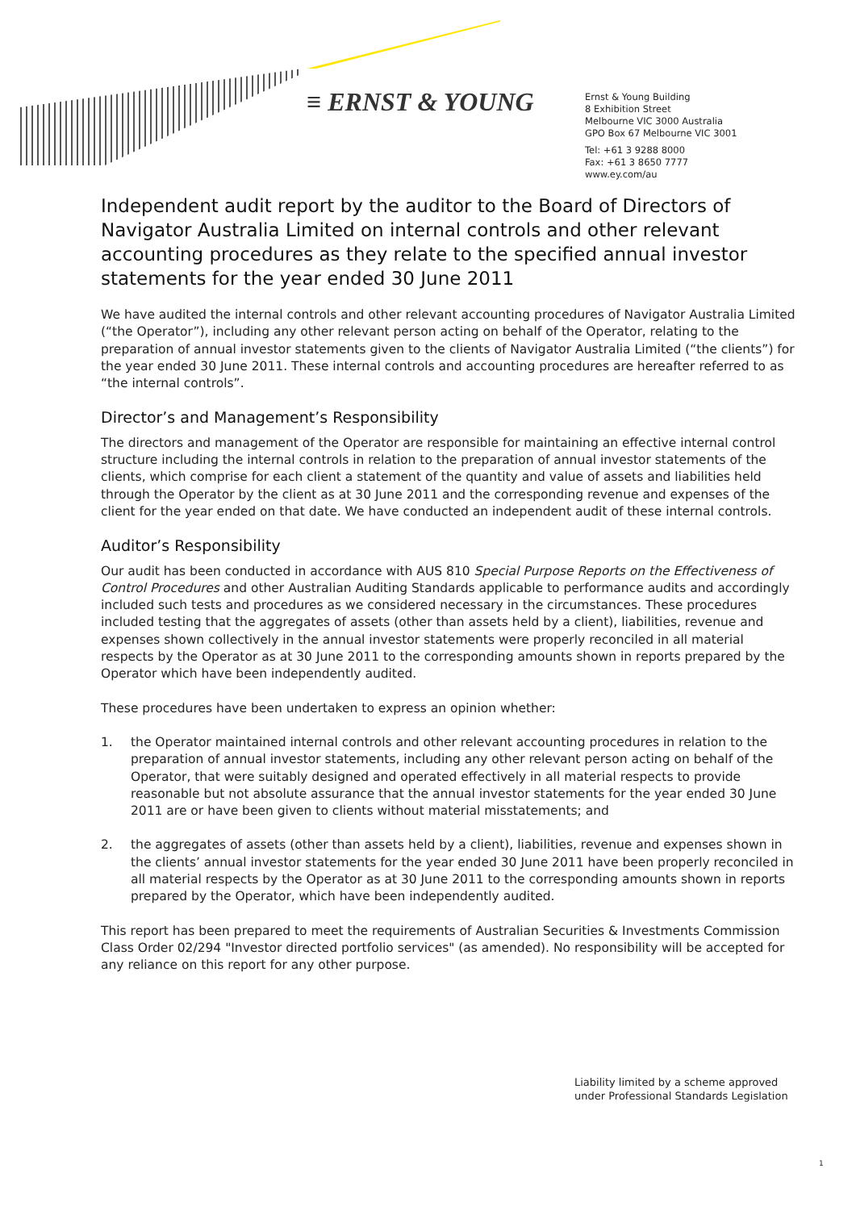≡ ERNST & YOUNG
Ernst & Young Building
8 Exhibition Street
Melbourne VIC 3000 Australia
GPO Box 67 Melbourne VIC 3001
Tel: +61 3 9288 8000
Fax: +61 3 8650 7777
www.ey.com/au
Independent audit report by the auditor to the Board of Directors of Navigator Australia Limited on internal controls and other relevant accounting procedures as they relate to the specified annual investor statements for the year ended 30 June 2011
We have audited the internal controls and other relevant accounting procedures of Navigator Australia Limited (“the Operator”), including any other relevant person acting on behalf of the Operator, relating to the preparation of annual investor statements given to the clients of Navigator Australia Limited (“the clients”) for the year ended 30 June 2011. These internal controls and accounting procedures are hereafter referred to as “the internal controls”.
Director’s and Management’s Responsibility
The directors and management of the Operator are responsible for maintaining an effective internal control structure including the internal controls in relation to the preparation of annual investor statements of the clients, which comprise for each client a statement of the quantity and value of assets and liabilities held through the Operator by the client as at 30 June 2011 and the corresponding revenue and expenses of the client for the year ended on that date. We have conducted an independent audit of these internal controls.
Auditor’s Responsibility
Our audit has been conducted in accordance with AUS 810 Special Purpose Reports on the Effectiveness of Control Procedures and other Australian Auditing Standards applicable to performance audits and accordingly included such tests and procedures as we considered necessary in the circumstances. These procedures included testing that the aggregates of assets (other than assets held by a client), liabilities, revenue and expenses shown collectively in the annual investor statements were properly reconciled in all material respects by the Operator as at 30 June 2011 to the corresponding amounts shown in reports prepared by the Operator which have been independently audited.
These procedures have been undertaken to express an opinion whether:
1. the Operator maintained internal controls and other relevant accounting procedures in relation to the preparation of annual investor statements, including any other relevant person acting on behalf of the Operator, that were suitably designed and operated effectively in all material respects to provide reasonable but not absolute assurance that the annual investor statements for the year ended 30 June 2011 are or have been given to clients without material misstatements; and
2. the aggregates of assets (other than assets held by a client), liabilities, revenue and expenses shown in the clients’ annual investor statements for the year ended 30 June 2011 have been properly reconciled in all material respects by the Operator as at 30 June 2011 to the corresponding amounts shown in reports prepared by the Operator, which have been independently audited.
This report has been prepared to meet the requirements of Australian Securities & Investments Commission Class Order 02/294 "Investor directed portfolio services" (as amended). No responsibility will be accepted for any reliance on this report for any other purpose.
Liability limited by a scheme approved
under Professional Standards Legislation
1